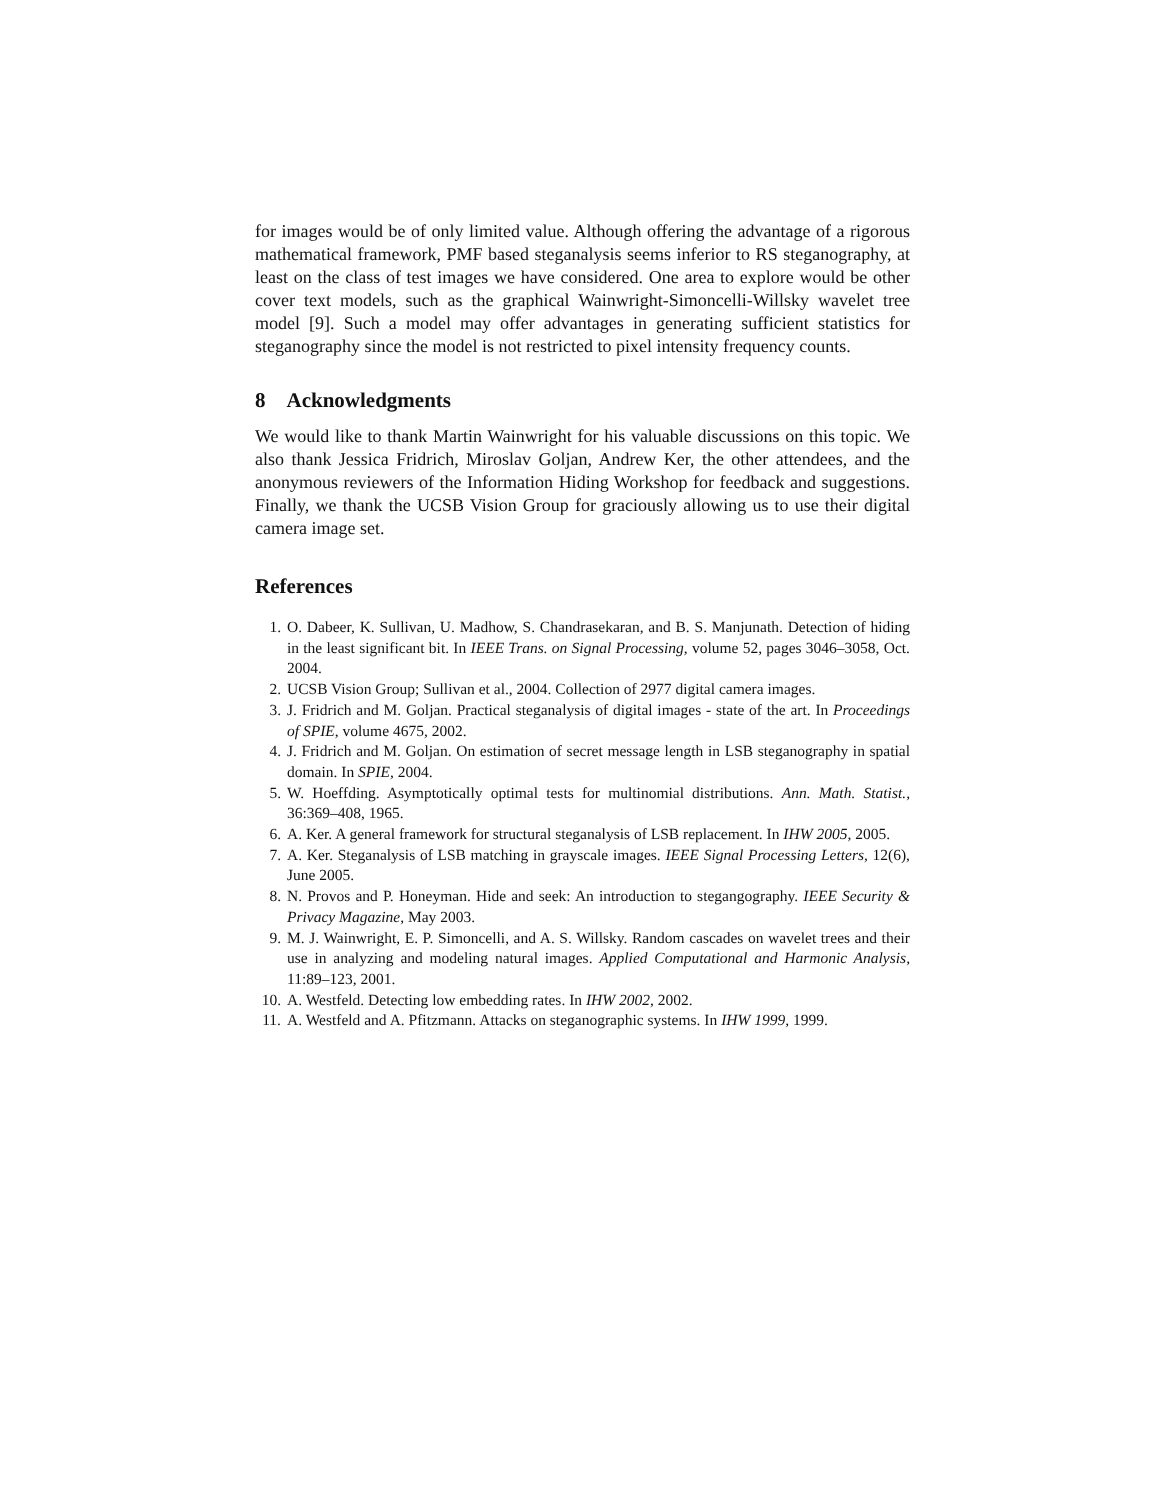for images would be of only limited value. Although offering the advantage of a rigorous mathematical framework, PMF based steganalysis seems inferior to RS steganography, at least on the class of test images we have considered. One area to explore would be other cover text models, such as the graphical Wainwright-Simoncelli-Willsky wavelet tree model [9]. Such a model may offer advantages in generating sufficient statistics for steganography since the model is not restricted to pixel intensity frequency counts.
8 Acknowledgments
We would like to thank Martin Wainwright for his valuable discussions on this topic. We also thank Jessica Fridrich, Miroslav Goljan, Andrew Ker, the other attendees, and the anonymous reviewers of the Information Hiding Workshop for feedback and suggestions. Finally, we thank the UCSB Vision Group for graciously allowing us to use their digital camera image set.
References
1. O. Dabeer, K. Sullivan, U. Madhow, S. Chandrasekaran, and B. S. Manjunath. Detection of hiding in the least significant bit. In IEEE Trans. on Signal Processing, volume 52, pages 3046–3058, Oct. 2004.
2. UCSB Vision Group; Sullivan et al., 2004. Collection of 2977 digital camera images.
3. J. Fridrich and M. Goljan. Practical steganalysis of digital images - state of the art. In Proceedings of SPIE, volume 4675, 2002.
4. J. Fridrich and M. Goljan. On estimation of secret message length in LSB steganography in spatial domain. In SPIE, 2004.
5. W. Hoeffding. Asymptotically optimal tests for multinomial distributions. Ann. Math. Statist., 36:369–408, 1965.
6. A. Ker. A general framework for structural steganalysis of LSB replacement. In IHW 2005, 2005.
7. A. Ker. Steganalysis of LSB matching in grayscale images. IEEE Signal Processing Letters, 12(6), June 2005.
8. N. Provos and P. Honeyman. Hide and seek: An introduction to stegangography. IEEE Security & Privacy Magazine, May 2003.
9. M. J. Wainwright, E. P. Simoncelli, and A. S. Willsky. Random cascades on wavelet trees and their use in analyzing and modeling natural images. Applied Computational and Harmonic Analysis, 11:89–123, 2001.
10. A. Westfeld. Detecting low embedding rates. In IHW 2002, 2002.
11. A. Westfeld and A. Pfitzmann. Attacks on steganographic systems. In IHW 1999, 1999.